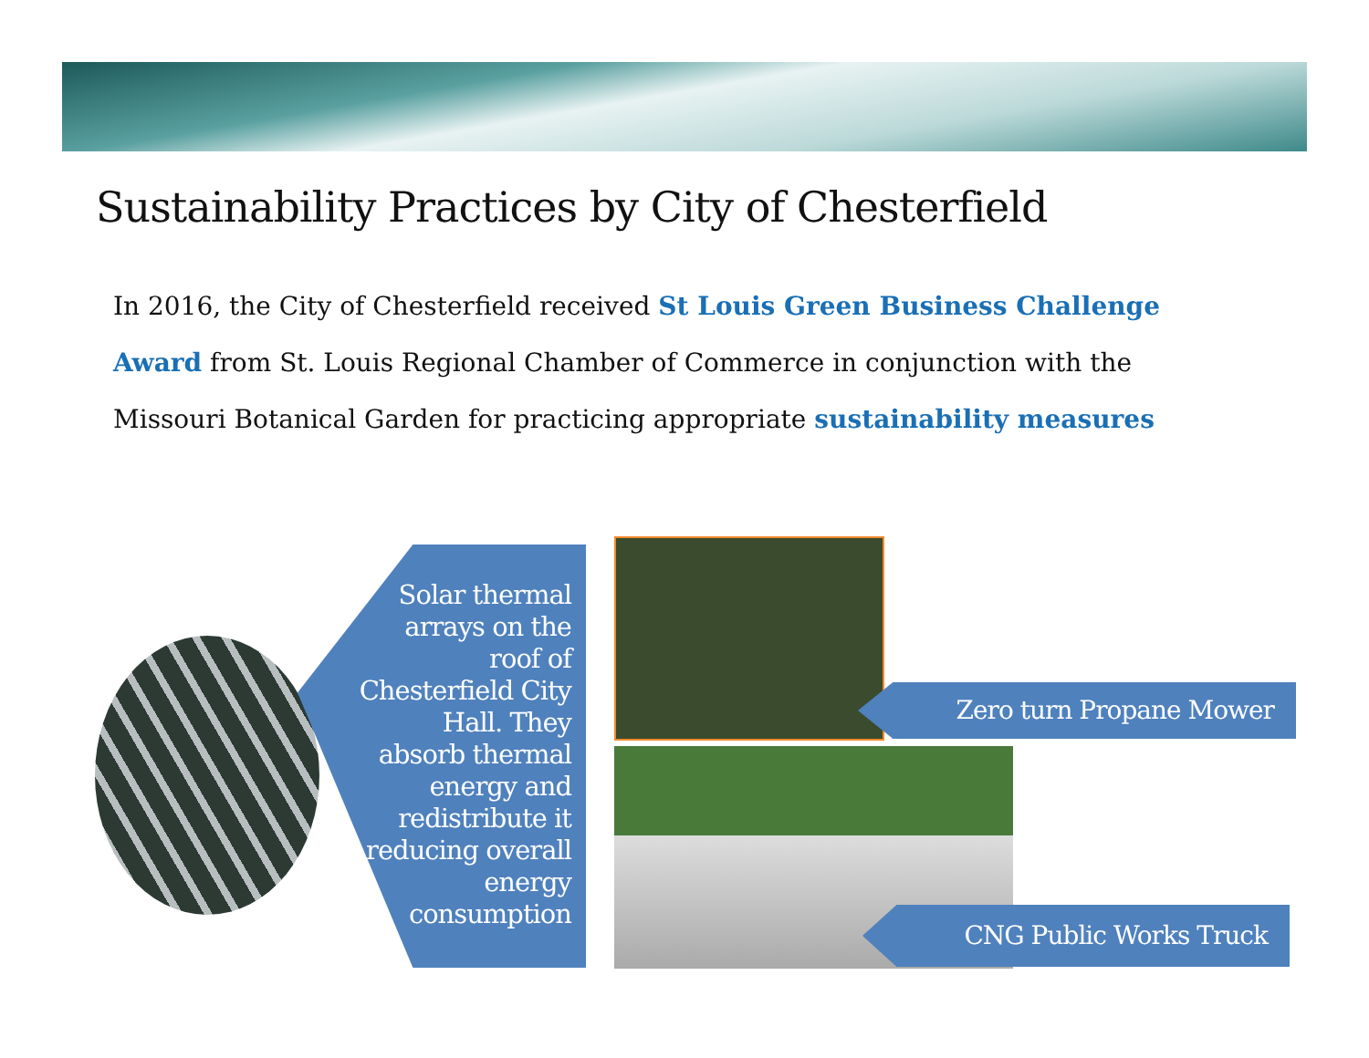Sustainability Practices by City of Chesterfield
In 2016, the City of Chesterfield received St Louis Green Business Challenge Award from St. Louis Regional Chamber of Commerce in conjunction with the Missouri Botanical Garden for practicing appropriate sustainability measures
Solar thermal arrays on the roof of Chesterfield City Hall. They absorb thermal energy and redistribute it reducing overall energy consumption
Zero turn Propane Mower
CNG Public Works Truck